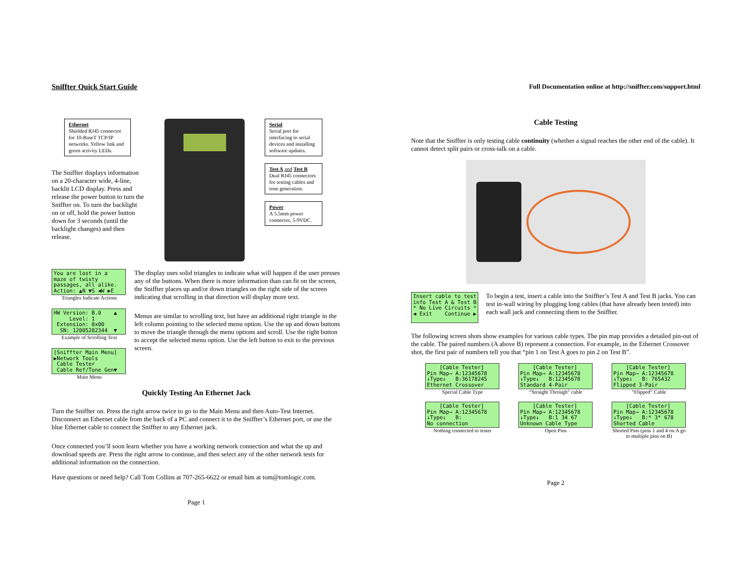Sniffter Quick Start Guide
Ethernet
Shielded RJ45 connector for 10-BaseT TCP/IP networks. Yellow link and green activity LEDs.
The Sniffter displays information on a 20-character wide, 4-line, backlit LCD display. Press and release the power button to turn the Sniffter on. To turn the backlight on or off, hold the power button down for 3 seconds (until the backlight changes) and then release.
Serial
Serial port for interfacing to serial devices and installing software updates.
Test A and Test B
Dual RJ45 connectors for testing cables and tone generation.
Power
A 5.5mm power connector, 5-9VDC.
You are lost in a maze of twisty passages, all alike. Action: ▲N ▼S ◀W ▶E
Triangles Indicate Actions
HW Version: B.0 ▲ Level: 1 Extension: 0x00 SN: 12005282344 ▼
Example of Scrolling Text
[Sniffter Main Menu] ▶Network Tools Cable Tester Cable Ref/Tone Gen▼
Main Menu
The display uses solid triangles to indicate what will happen if the user presses any of the buttons. When there is more information than can fit on the screen, the Sniffter places up and/or down triangles on the right side of the screen indicating that scrolling in that direction will display more text.
Menus are similar to scrolling text, but have an additional right triangle in the left column pointing to the selected menu option. Use the up and down buttons to move the triangle through the menu options and scroll. Use the right button to accept the selected menu option. Use the left button to exit to the previous screen.
Quickly Testing An Ethernet Jack
Turn the Sniffter on. Press the right arrow twice to go to the Main Menu and then Auto-Test Internet. Disconnect an Ethernet cable from the back of a PC and connect it to the Sniffter’s Ethernet port, or use the blue Ethernet cable to connect the Sniffter to any Ethernet jack.
Once connected you’ll soon learn whether you have a working network connection and what the up and download speeds are. Press the right arrow to continue, and then select any of the other network tests for additional information on the connection.
Have questions or need help? Call Tom Collins at 707-265-6622 or email him at tom@tomlogic.com.
Page 1
Full Documentation online at http://sniffter.com/support.html
Cable Testing
Note that the Sniffter is only testing cable continuity (whether a signal reaches the other end of the cable). It cannot detect split pairs or cross-talk on a cable.
Insert cable to test info Test A & Test B * No Live Circuits * ◀ Exit Continue ▶
To begin a test, insert a cable into the Sniffter’s Test A and Test B jacks. You can test in-wall wiring by plugging long cables (that have already been tested) into each wall jack and connecting them to the Sniffter.
The following screen shots show examples for various cable types. The pin map provides a detailed pin-out of the cable. The paired numbers (A above B) represent a connection. For example, in the Ethernet Crossover shot, the first pair of numbers tell you that “pin 1 on Test A goes to pin 2 on Test B”.
[Cable Tester] Pin Map→ A:12345678 ↓Type↓ B:36178245 Ethernet Crossover
Special Cable Type
[Cable Tester] Pin Map→ A:12345678 ↓Type↓ B:12345678 Standard 4-Pair
“Straight Through” cable
[Cable Tester] Pin Map→ A:12345678 ↓Type↓ B: 765432 Flipped 3-Pair
“Flipped” Cable
[Cable Tester] Pin Map→ A:12345678 ↓Type↓ B: No connection
Nothing connected to tester
[Cable Tester] Pin Map→ A:12345678 ↓Type↓ B:1 34 67 Unknown Cable Type
Open Pins
[Cable Tester] Pin Map→ A:12345678 ↓Type↓ B:* 3* 678 Shorted Cable
Shorted Pins (pins 1 and 4 on A go to multiple pins on B)
Page 2